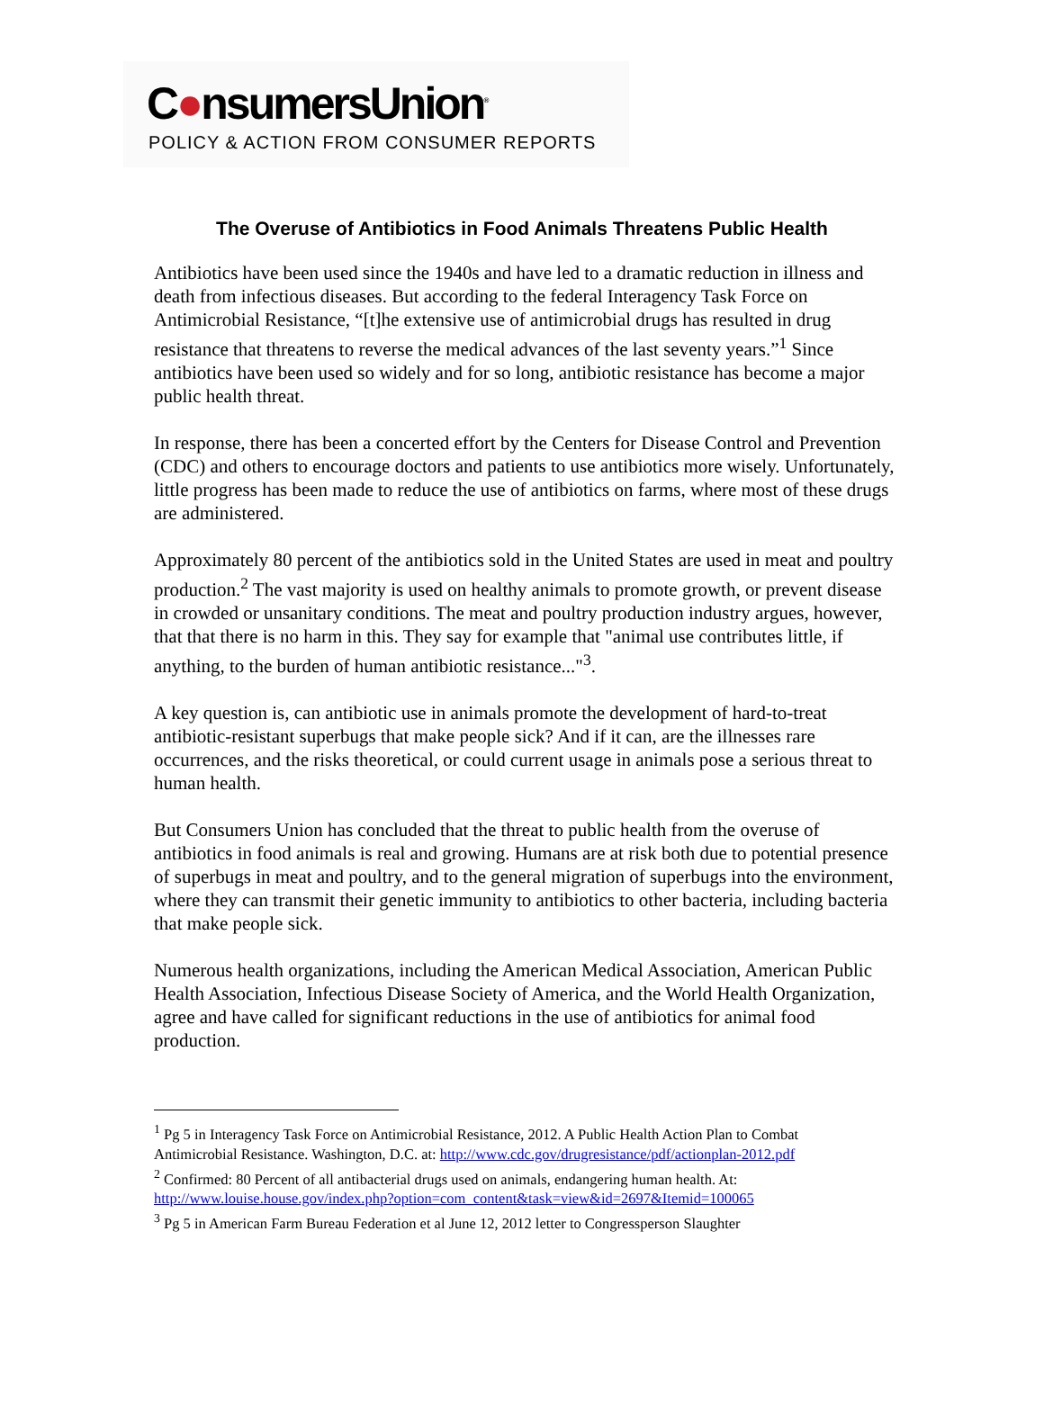C●nsumersUnion<sup>®</sup>
POLICY & ACTION FROM CONSUMER REPORTS
The Overuse of Antibiotics in Food Animals Threatens Public Health
Antibiotics have been used since the 1940s and have led to a dramatic reduction in illness and death from infectious diseases. But according to the federal Interagency Task Force on Antimicrobial Resistance, “[t]he extensive use of antimicrobial drugs has resulted in drug resistance that threatens to reverse the medical advances of the last seventy years.”<sup>1</sup> Since antibiotics have been used so widely and for so long, antibiotic resistance has become a major public health threat.
In response, there has been a concerted effort by the Centers for Disease Control and Prevention (CDC) and others to encourage doctors and patients to use antibiotics more wisely. Unfortunately, little progress has been made to reduce the use of antibiotics on farms, where most of these drugs are administered.
Approximately 80 percent of the antibiotics sold in the United States are used in meat and poultry production.<sup>2</sup> The vast majority is used on healthy animals to promote growth, or prevent disease in crowded or unsanitary conditions. The meat and poultry production industry argues, however, that that there is no harm in this. They say for example that "animal use contributes little, if anything, to the burden of human antibiotic resistance..."<sup>3</sup>.
A key question is, can antibiotic use in animals promote the development of hard-to-treat antibiotic-resistant superbugs that make people sick? And if it can, are the illnesses rare occurrences, and the risks theoretical, or could current usage in animals pose a serious threat to human health.
But Consumers Union has concluded that the threat to public health from the overuse of antibiotics in food animals is real and growing. Humans are at risk both due to potential presence of superbugs in meat and poultry, and to the general migration of superbugs into the environment, where they can transmit their genetic immunity to antibiotics to other bacteria, including bacteria that make people sick.
Numerous health organizations, including the American Medical Association, American Public Health Association, Infectious Disease Society of America, and the World Health Organization, agree and have called for significant reductions in the use of antibiotics for animal food production.
<sup>1</sup> Pg 5 in Interagency Task Force on Antimicrobial Resistance, 2012. A Public Health Action Plan to Combat Antimicrobial Resistance. Washington, D.C. at: http://www.cdc.gov/drugresistance/pdf/actionplan-2012.pdf
<sup>2</sup> Confirmed: 80 Percent of all antibacterial drugs used on animals, endangering human health. At: http://www.louise.house.gov/index.php?option=com_content&task=view&id=2697&Itemid=100065
<sup>3</sup> Pg 5 in American Farm Bureau Federation et al June 12, 2012 letter to Congressperson Slaughter